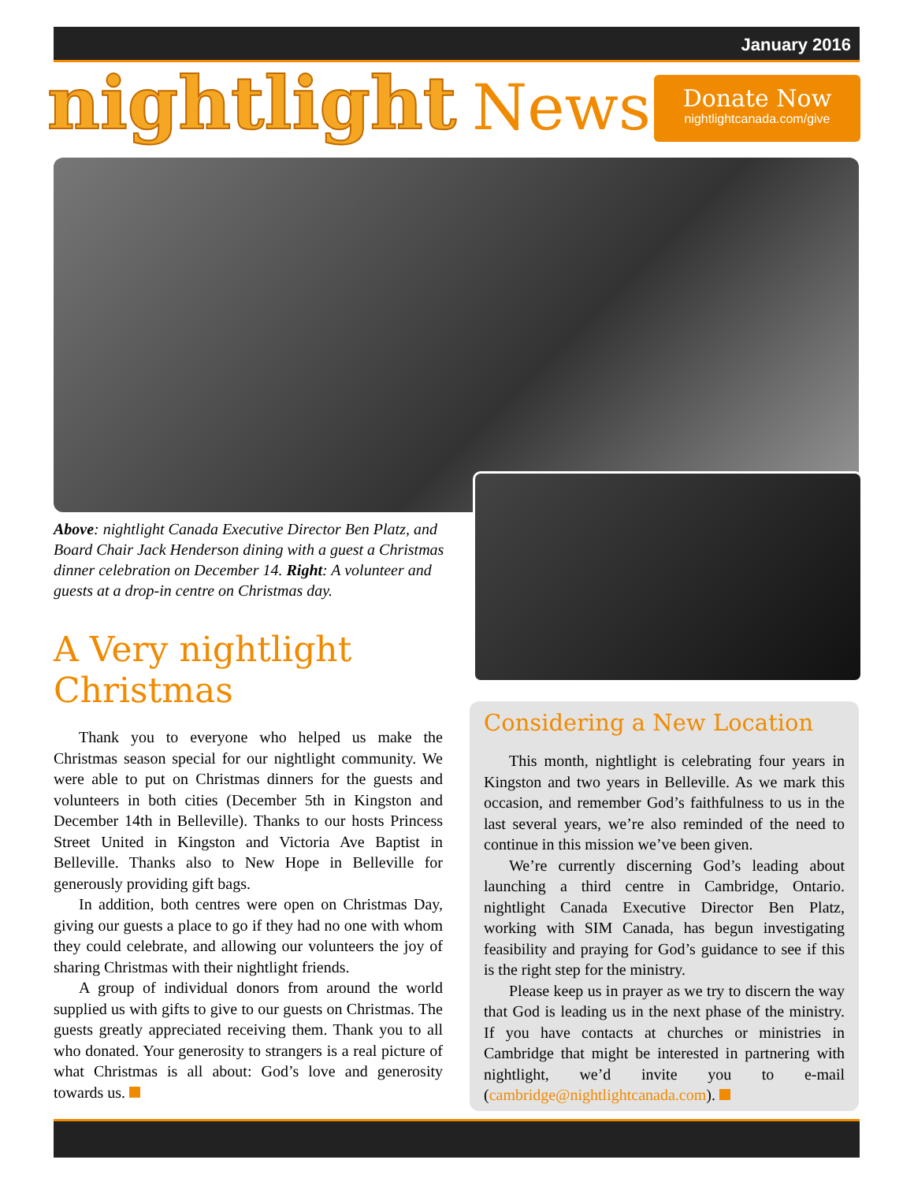January 2016
nightlight News
Donate Now
nightlightcanada.com/give
Above: nightlight Canada Executive Director Ben Platz, and Board Chair Jack Henderson dining with a guest a Christmas dinner celebration on December 14. Right: A volunteer and guests at a drop-in centre on Christmas day.
A Very nightlight
Christmas
Thank you to everyone who helped us make the Christmas season special for our nightlight community. We were able to put on Christmas dinners for the guests and volunteers in both cities (December 5th in Kingston and December 14th in Belleville). Thanks to our hosts Princess Street United in Kingston and Victoria Ave Baptist in Belleville. Thanks also to New Hope in Belleville for generously providing gift bags.
In addition, both centres were open on Christmas Day, giving our guests a place to go if they had no one with whom they could celebrate, and allowing our volunteers the joy of sharing Christmas with their nightlight friends.
A group of individual donors from around the world supplied us with gifts to give to our guests on Christmas. The guests greatly appreciated receiving them. Thank you to all who donated. Your generosity to strangers is a real picture of what Christmas is all about: God’s love and generosity towards us.
Considering a New Location
This month, nightlight is celebrating four years in Kingston and two years in Belleville. As we mark this occasion, and remember God’s faithfulness to us in the last several years, we’re also reminded of the need to continue in this mission we’ve been given.
We’re currently discerning God’s leading about launching a third centre in Cambridge, Ontario. nightlight Canada Executive Director Ben Platz, working with SIM Canada, has begun investigating feasibility and praying for God’s guidance to see if this is the right step for the ministry.
Please keep us in prayer as we try to discern the way that God is leading us in the next phase of the ministry. If you have contacts at churches or ministries in Cambridge that might be interested in partnering with nightlight, we’d invite you to e-mail (cambridge@nightlightcanada.com).